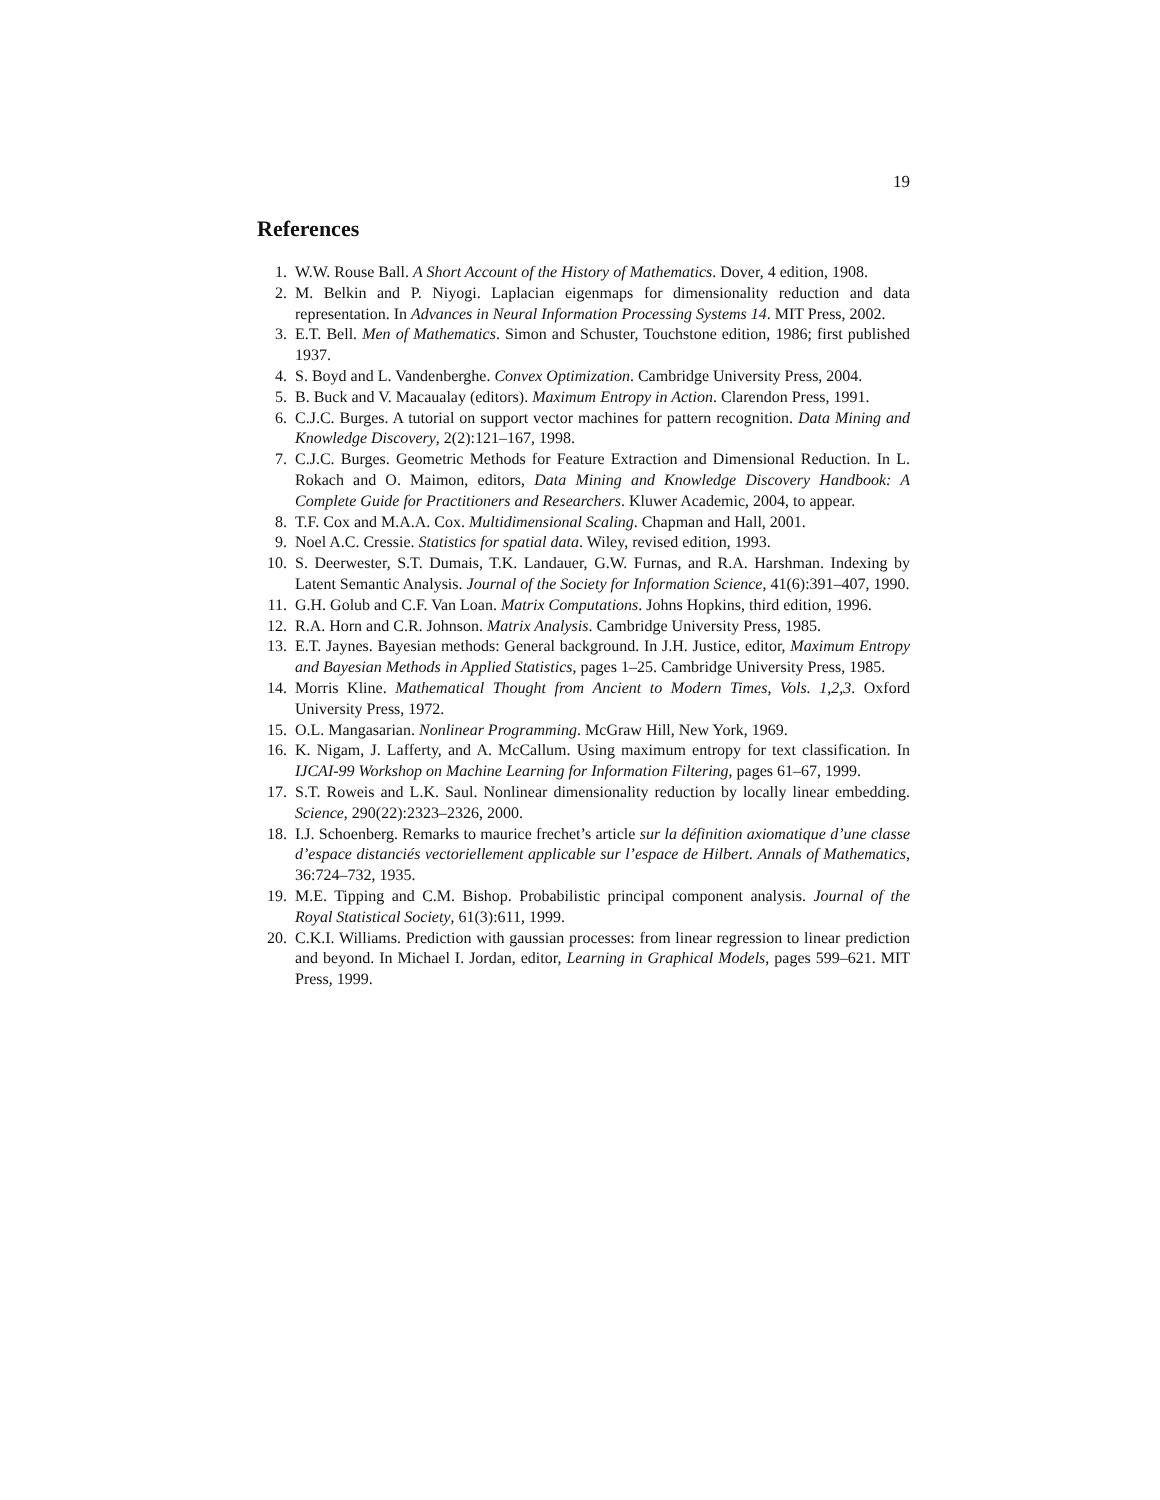19
References
1. W.W. Rouse Ball. A Short Account of the History of Mathematics. Dover, 4 edition, 1908.
2. M. Belkin and P. Niyogi. Laplacian eigenmaps for dimensionality reduction and data representation. In Advances in Neural Information Processing Systems 14. MIT Press, 2002.
3. E.T. Bell. Men of Mathematics. Simon and Schuster, Touchstone edition, 1986; first published 1937.
4. S. Boyd and L. Vandenberghe. Convex Optimization. Cambridge University Press, 2004.
5. B. Buck and V. Macaualay (editors). Maximum Entropy in Action. Clarendon Press, 1991.
6. C.J.C. Burges. A tutorial on support vector machines for pattern recognition. Data Mining and Knowledge Discovery, 2(2):121–167, 1998.
7. C.J.C. Burges. Geometric Methods for Feature Extraction and Dimensional Reduction. In L. Rokach and O. Maimon, editors, Data Mining and Knowledge Discovery Handbook: A Complete Guide for Practitioners and Researchers. Kluwer Academic, 2004, to appear.
8. T.F. Cox and M.A.A. Cox. Multidimensional Scaling. Chapman and Hall, 2001.
9. Noel A.C. Cressie. Statistics for spatial data. Wiley, revised edition, 1993.
10. S. Deerwester, S.T. Dumais, T.K. Landauer, G.W. Furnas, and R.A. Harshman. Indexing by Latent Semantic Analysis. Journal of the Society for Information Science, 41(6):391–407, 1990.
11. G.H. Golub and C.F. Van Loan. Matrix Computations. Johns Hopkins, third edition, 1996.
12. R.A. Horn and C.R. Johnson. Matrix Analysis. Cambridge University Press, 1985.
13. E.T. Jaynes. Bayesian methods: General background. In J.H. Justice, editor, Maximum Entropy and Bayesian Methods in Applied Statistics, pages 1–25. Cambridge University Press, 1985.
14. Morris Kline. Mathematical Thought from Ancient to Modern Times, Vols. 1,2,3. Oxford University Press, 1972.
15. O.L. Mangasarian. Nonlinear Programming. McGraw Hill, New York, 1969.
16. K. Nigam, J. Lafferty, and A. McCallum. Using maximum entropy for text classification. In IJCAI-99 Workshop on Machine Learning for Information Filtering, pages 61–67, 1999.
17. S.T. Roweis and L.K. Saul. Nonlinear dimensionality reduction by locally linear embedding. Science, 290(22):2323–2326, 2000.
18. I.J. Schoenberg. Remarks to maurice frechet’s article sur la définition axiomatique d’une classe d’espace distanciés vectoriellement applicable sur l’espace de Hilbert. Annals of Mathematics, 36:724–732, 1935.
19. M.E. Tipping and C.M. Bishop. Probabilistic principal component analysis. Journal of the Royal Statistical Society, 61(3):611, 1999.
20. C.K.I. Williams. Prediction with gaussian processes: from linear regression to linear prediction and beyond. In Michael I. Jordan, editor, Learning in Graphical Models, pages 599–621. MIT Press, 1999.